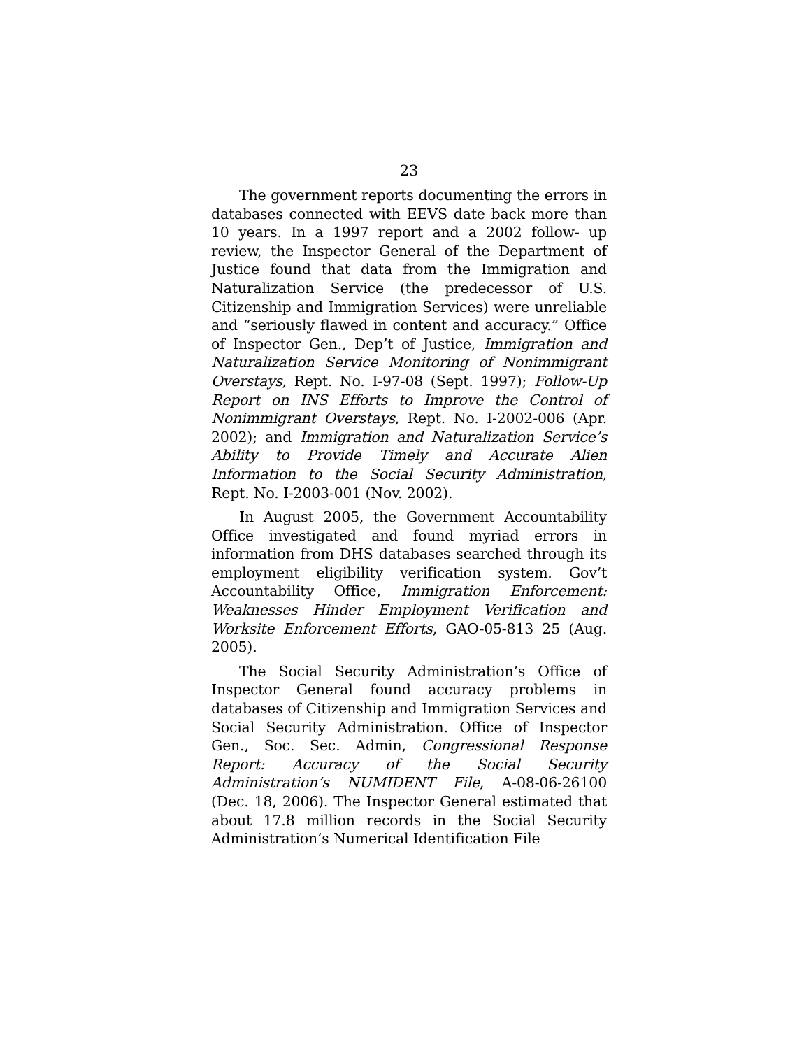23
The government reports documenting the errors in databases connected with EEVS date back more than 10 years. In a 1997 report and a 2002 follow- up review, the Inspector General of the Department of Justice found that data from the Immigration and Naturalization Service (the predecessor of U.S. Citizenship and Immigration Services) were unreliable and “seriously flawed in content and accuracy.” Office of Inspector Gen., Dep’t of Justice, Immigration and Naturalization Service Monitoring of Nonimmigrant Overstays, Rept. No. I-97-08 (Sept. 1997); Follow-Up Report on INS Efforts to Improve the Control of Nonimmigrant Overstays, Rept. No. I-2002-006 (Apr. 2002); and Immigration and Naturalization Service’s Ability to Provide Timely and Accurate Alien Information to the Social Security Administration, Rept. No. I-2003-001 (Nov. 2002).
In August 2005, the Government Accountability Office investigated and found myriad errors in information from DHS databases searched through its employment eligibility verification system. Gov’t Accountability Office, Immigration Enforcement: Weaknesses Hinder Employment Verification and Worksite Enforcement Efforts, GAO-05-813 25 (Aug. 2005).
The Social Security Administration’s Office of Inspector General found accuracy problems in databases of Citizenship and Immigration Services and Social Security Administration. Office of Inspector Gen., Soc. Sec. Admin, Congressional Response Report: Accuracy of the Social Security Administration’s NUMIDENT File, A-08-06-26100 (Dec. 18, 2006). The Inspector General estimated that about 17.8 million records in the Social Security Administration’s Numerical Identification File